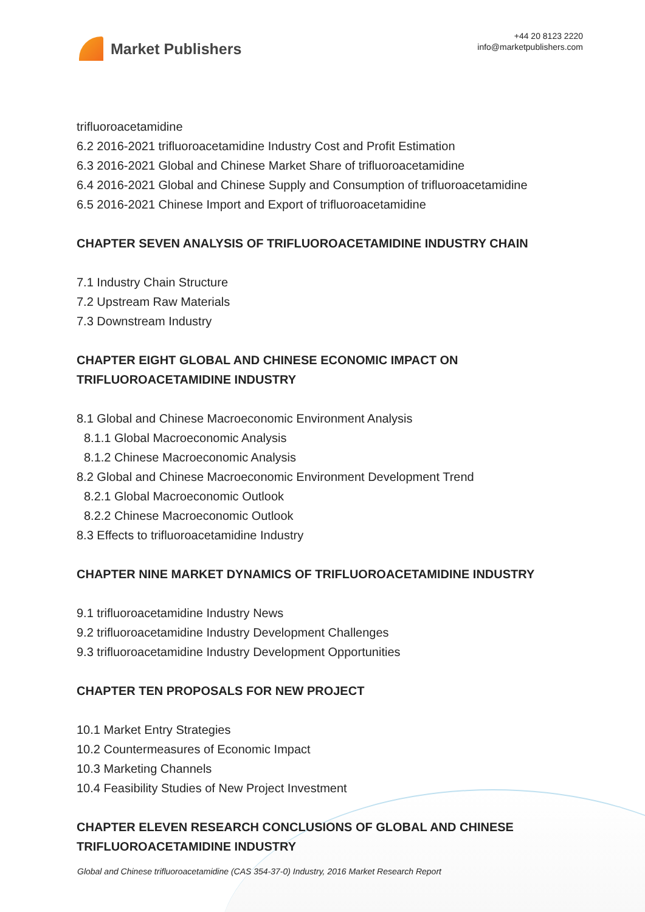Market Publishers
+44 20 8123 2220
info@marketpublishers.com
trifluoroacetamidine
6.2 2016-2021 trifluoroacetamidine Industry Cost and Profit Estimation
6.3 2016-2021 Global and Chinese Market Share of trifluoroacetamidine
6.4 2016-2021 Global and Chinese Supply and Consumption of trifluoroacetamidine
6.5 2016-2021 Chinese Import and Export of trifluoroacetamidine
CHAPTER SEVEN ANALYSIS OF TRIFLUOROACETAMIDINE INDUSTRY CHAIN
7.1 Industry Chain Structure
7.2 Upstream Raw Materials
7.3 Downstream Industry
CHAPTER EIGHT GLOBAL AND CHINESE ECONOMIC IMPACT ON TRIFLUOROACETAMIDINE INDUSTRY
8.1 Global and Chinese Macroeconomic Environment Analysis
8.1.1 Global Macroeconomic Analysis
8.1.2 Chinese Macroeconomic Analysis
8.2 Global and Chinese Macroeconomic Environment Development Trend
8.2.1 Global Macroeconomic Outlook
8.2.2 Chinese Macroeconomic Outlook
8.3 Effects to trifluoroacetamidine Industry
CHAPTER NINE MARKET DYNAMICS OF TRIFLUOROACETAMIDINE INDUSTRY
9.1 trifluoroacetamidine Industry News
9.2 trifluoroacetamidine Industry Development Challenges
9.3 trifluoroacetamidine Industry Development Opportunities
CHAPTER TEN PROPOSALS FOR NEW PROJECT
10.1 Market Entry Strategies
10.2 Countermeasures of Economic Impact
10.3 Marketing Channels
10.4 Feasibility Studies of New Project Investment
CHAPTER ELEVEN RESEARCH CONCLUSIONS OF GLOBAL AND CHINESE TRIFLUOROACETAMIDINE INDUSTRY
Global and Chinese trifluoroacetamidine (CAS 354-37-0) Industry, 2016 Market Research Report